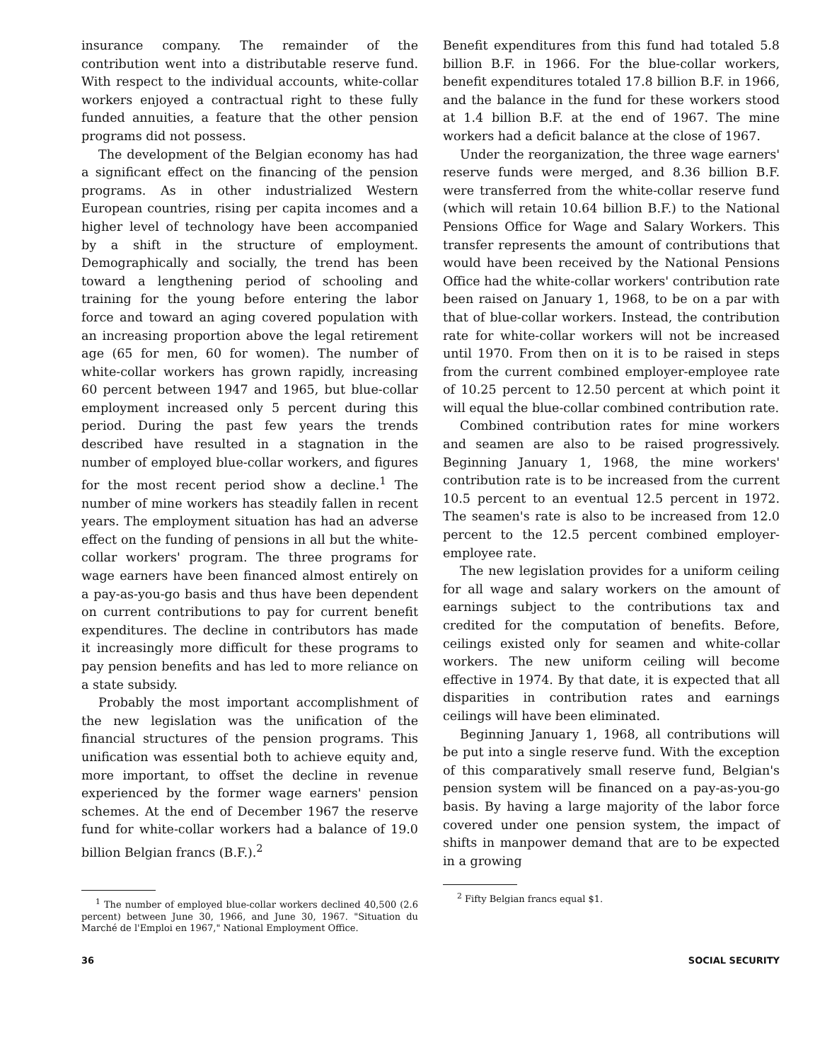insurance company. The remainder of the contribution went into a distributable reserve fund. With respect to the individual accounts, white-collar workers enjoyed a contractual right to these fully funded annuities, a feature that the other pension programs did not possess.
The development of the Belgian economy has had a significant effect on the financing of the pension programs. As in other industrialized Western European countries, rising per capita incomes and a higher level of technology have been accompanied by a shift in the structure of employment. Demographically and socially, the trend has been toward a lengthening period of schooling and training for the young before entering the labor force and toward an aging covered population with an increasing proportion above the legal retirement age (65 for men, 60 for women). The number of white-collar workers has grown rapidly, increasing 60 percent between 1947 and 1965, but blue-collar employment increased only 5 percent during this period. During the past few years the trends described have resulted in a stagnation in the number of employed blue-collar workers, and figures for the most recent period show a decline.<sup>1</sup> The number of mine workers has steadily fallen in recent years. The employment situation has had an adverse effect on the funding of pensions in all but the white-collar workers' program. The three programs for wage earners have been financed almost entirely on a pay-as-you-go basis and thus have been dependent on current contributions to pay for current benefit expenditures. The decline in contributors has made it increasingly more difficult for these programs to pay pension benefits and has led to more reliance on a state subsidy.
Probably the most important accomplishment of the new legislation was the unification of the financial structures of the pension programs. This unification was essential both to achieve equity and, more important, to offset the decline in revenue experienced by the former wage earners' pension schemes. At the end of December 1967 the reserve fund for white-collar workers had a balance of 19.0 billion Belgian francs (B.F.).<sup>2</sup>
<sup>1</sup> The number of employed blue-collar workers declined 40,500 (2.6 percent) between June 30, 1966, and June 30, 1967. "Situation du Marché de l'Emploi en 1967," National Employment Office.
Benefit expenditures from this fund had totaled 5.8 billion B.F. in 1966. For the blue-collar workers, benefit expenditures totaled 17.8 billion B.F. in 1966, and the balance in the fund for these workers stood at 1.4 billion B.F. at the end of 1967. The mine workers had a deficit balance at the close of 1967.
Under the reorganization, the three wage earners' reserve funds were merged, and 8.36 billion B.F. were transferred from the white-collar reserve fund (which will retain 10.64 billion B.F.) to the National Pensions Office for Wage and Salary Workers. This transfer represents the amount of contributions that would have been received by the National Pensions Office had the white-collar workers' contribution rate been raised on January 1, 1968, to be on a par with that of blue-collar workers. Instead, the contribution rate for white-collar workers will not be increased until 1970. From then on it is to be raised in steps from the current combined employer-employee rate of 10.25 percent to 12.50 percent at which point it will equal the blue-collar combined contribution rate.
Combined contribution rates for mine workers and seamen are also to be raised progressively. Beginning January 1, 1968, the mine workers' contribution rate is to be increased from the current 10.5 percent to an eventual 12.5 percent in 1972. The seamen's rate is also to be increased from 12.0 percent to the 12.5 percent combined employer-employee rate.
The new legislation provides for a uniform ceiling for all wage and salary workers on the amount of earnings subject to the contributions tax and credited for the computation of benefits. Before, ceilings existed only for seamen and white-collar workers. The new uniform ceiling will become effective in 1974. By that date, it is expected that all disparities in contribution rates and earnings ceilings will have been eliminated.
Beginning January 1, 1968, all contributions will be put into a single reserve fund. With the exception of this comparatively small reserve fund, Belgian's pension system will be financed on a pay-as-you-go basis. By having a large majority of the labor force covered under one pension system, the impact of shifts in manpower demand that are to be expected in a growing
<sup>2</sup> Fifty Belgian francs equal $1.
36 SOCIAL SECURITY